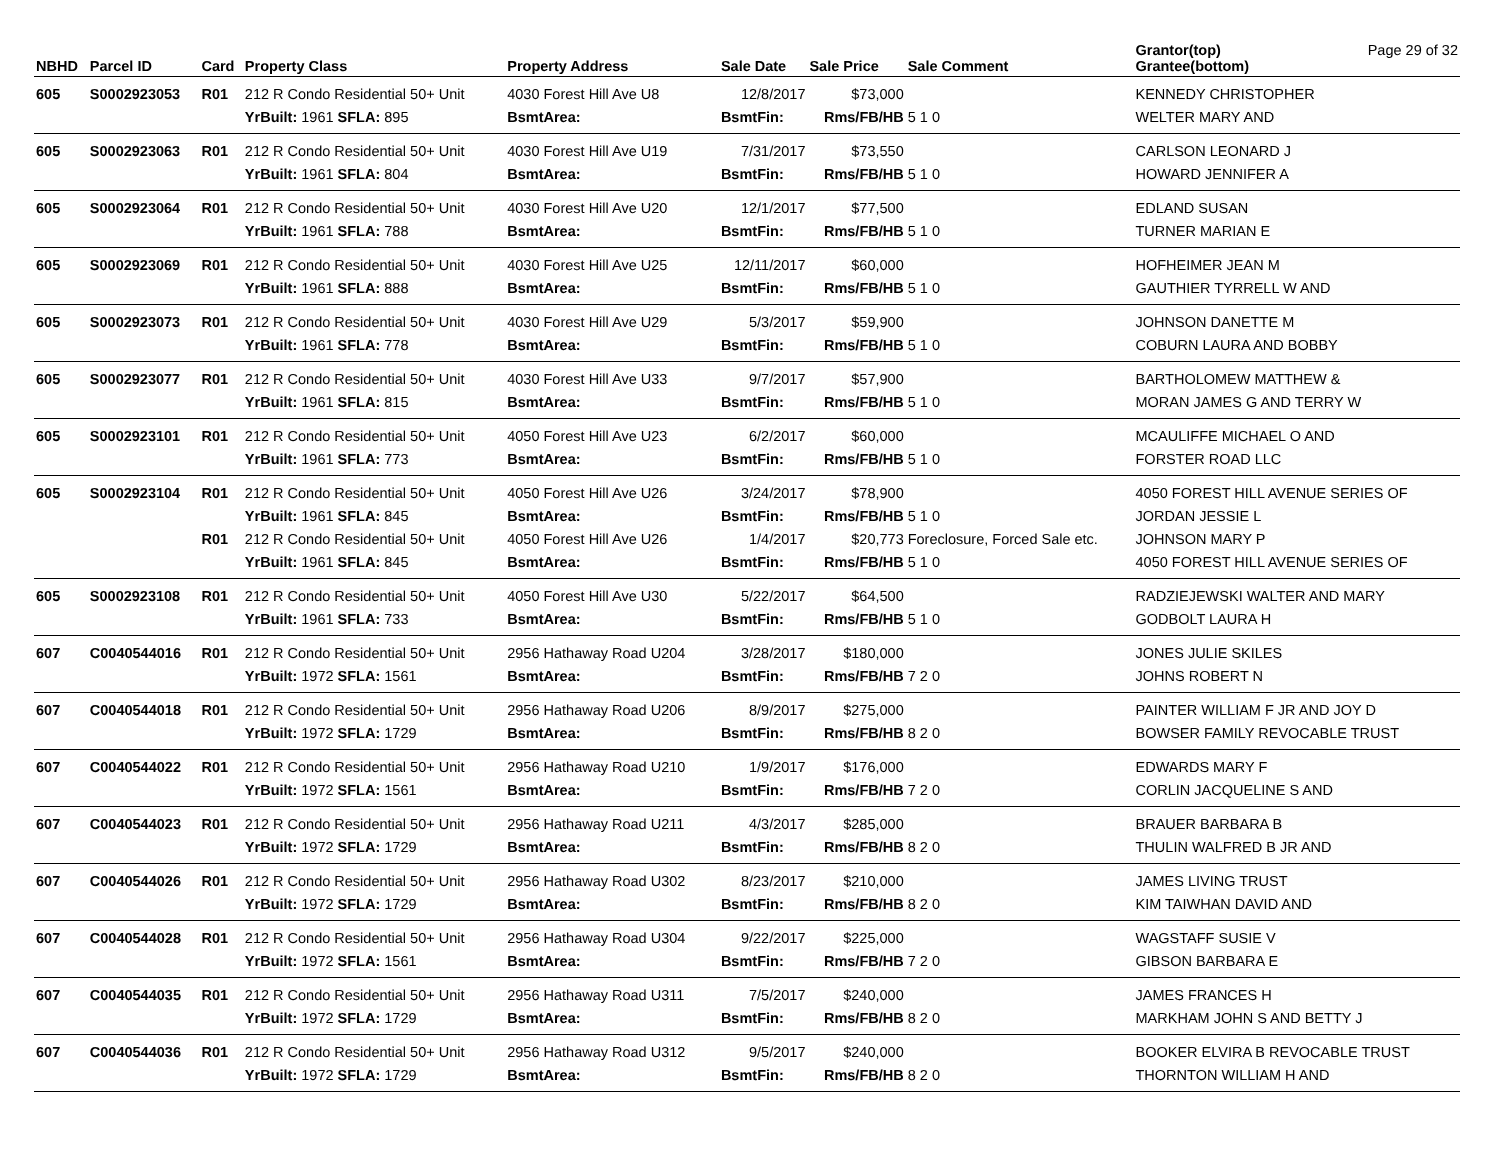| NBHD | Parcel ID | Card | Property Class | Property Address | Sale Date | Sale Price | Sale Comment | Grantor(top) Grantee(bottom) | Page 29 of 32 |
| --- | --- | --- | --- | --- | --- | --- | --- | --- | --- |
| 605 | S0002923053 | R01 | 212 R Condo Residential 50+ Unit | 4030 Forest Hill Ave U8 | 12/8/2017 | $73,000 | | KENNEDY CHRISTOPHER | |
| | | | YrBuilt: 1961 SFLA: 895 | BsmtArea: | BsmtFin: | Rms/FB/HB | 5 1 0 | WELTER MARY AND | |
| 605 | S0002923063 | R01 | 212 R Condo Residential 50+ Unit | 4030 Forest Hill Ave U19 | 7/31/2017 | $73,550 | | CARLSON LEONARD J | |
| | | | YrBuilt: 1961 SFLA: 804 | BsmtArea: | BsmtFin: | Rms/FB/HB | 5 1 0 | HOWARD JENNIFER A | |
| 605 | S0002923064 | R01 | 212 R Condo Residential 50+ Unit | 4030 Forest Hill Ave U20 | 12/1/2017 | $77,500 | | EDLAND SUSAN | |
| | | | YrBuilt: 1961 SFLA: 788 | BsmtArea: | BsmtFin: | Rms/FB/HB | 5 1 0 | TURNER MARIAN E | |
| 605 | S0002923069 | R01 | 212 R Condo Residential 50+ Unit | 4030 Forest Hill Ave U25 | 12/11/2017 | $60,000 | | HOFHEIMER JEAN M | |
| | | | YrBuilt: 1961 SFLA: 888 | BsmtArea: | BsmtFin: | Rms/FB/HB | 5 1 0 | GAUTHIER TYRRELL W AND | |
| 605 | S0002923073 | R01 | 212 R Condo Residential 50+ Unit | 4030 Forest Hill Ave U29 | 5/3/2017 | $59,900 | | JOHNSON DANETTE M | |
| | | | YrBuilt: 1961 SFLA: 778 | BsmtArea: | BsmtFin: | Rms/FB/HB | 5 1 0 | COBURN LAURA AND BOBBY | |
| 605 | S0002923077 | R01 | 212 R Condo Residential 50+ Unit | 4030 Forest Hill Ave U33 | 9/7/2017 | $57,900 | | BARTHOLOMEW MATTHEW & | |
| | | | YrBuilt: 1961 SFLA: 815 | BsmtArea: | BsmtFin: | Rms/FB/HB | 5 1 0 | MORAN JAMES G AND TERRY W | |
| 605 | S0002923101 | R01 | 212 R Condo Residential 50+ Unit | 4050 Forest Hill Ave U23 | 6/2/2017 | $60,000 | | MCAULIFFE MICHAEL O AND | |
| | | | YrBuilt: 1961 SFLA: 773 | BsmtArea: | BsmtFin: | Rms/FB/HB | 5 1 0 | FORSTER ROAD LLC | |
| 605 | S0002923104 | R01 | 212 R Condo Residential 50+ Unit | 4050 Forest Hill Ave U26 | 3/24/2017 | $78,900 | | 4050 FOREST HILL AVENUE SERIES OF | |
| | | | YrBuilt: 1961 SFLA: 845 | BsmtArea: | BsmtFin: | Rms/FB/HB | 5 1 0 | JORDAN JESSIE L | |
| | | R01 | 212 R Condo Residential 50+ Unit | 4050 Forest Hill Ave U26 | 1/4/2017 | $20,773 | Foreclosure, Forced Sale etc. | JOHNSON MARY P | |
| | | | YrBuilt: 1961 SFLA: 845 | BsmtArea: | BsmtFin: | Rms/FB/HB | 5 1 0 | 4050 FOREST HILL AVENUE SERIES OF | |
| 605 | S0002923108 | R01 | 212 R Condo Residential 50+ Unit | 4050 Forest Hill Ave U30 | 5/22/2017 | $64,500 | | RADZIEJEWSKI WALTER AND MARY | |
| | | | YrBuilt: 1961 SFLA: 733 | BsmtArea: | BsmtFin: | Rms/FB/HB | 5 1 0 | GODBOLT LAURA H | |
| 607 | C0040544016 | R01 | 212 R Condo Residential 50+ Unit | 2956 Hathaway Road U204 | 3/28/2017 | $180,000 | | JONES JULIE SKILES | |
| | | | YrBuilt: 1972 SFLA: 1561 | BsmtArea: | BsmtFin: | Rms/FB/HB | 7 2 0 | JOHNS ROBERT N | |
| 607 | C0040544018 | R01 | 212 R Condo Residential 50+ Unit | 2956 Hathaway Road U206 | 8/9/2017 | $275,000 | | PAINTER WILLIAM F JR AND JOY D | |
| | | | YrBuilt: 1972 SFLA: 1729 | BsmtArea: | BsmtFin: | Rms/FB/HB | 8 2 0 | BOWSER FAMILY REVOCABLE TRUST | |
| 607 | C0040544022 | R01 | 212 R Condo Residential 50+ Unit | 2956 Hathaway Road U210 | 1/9/2017 | $176,000 | | EDWARDS MARY F | |
| | | | YrBuilt: 1972 SFLA: 1561 | BsmtArea: | BsmtFin: | Rms/FB/HB | 7 2 0 | CORLIN JACQUELINE S AND | |
| 607 | C0040544023 | R01 | 212 R Condo Residential 50+ Unit | 2956 Hathaway Road U211 | 4/3/2017 | $285,000 | | BRAUER BARBARA B | |
| | | | YrBuilt: 1972 SFLA: 1729 | BsmtArea: | BsmtFin: | Rms/FB/HB | 8 2 0 | THULIN WALFRED B JR AND | |
| 607 | C0040544026 | R01 | 212 R Condo Residential 50+ Unit | 2956 Hathaway Road U302 | 8/23/2017 | $210,000 | | JAMES LIVING TRUST | |
| | | | YrBuilt: 1972 SFLA: 1729 | BsmtArea: | BsmtFin: | Rms/FB/HB | 8 2 0 | KIM TAIWHAN DAVID AND | |
| 607 | C0040544028 | R01 | 212 R Condo Residential 50+ Unit | 2956 Hathaway Road U304 | 9/22/2017 | $225,000 | | WAGSTAFF SUSIE V | |
| | | | YrBuilt: 1972 SFLA: 1561 | BsmtArea: | BsmtFin: | Rms/FB/HB | 7 2 0 | GIBSON BARBARA E | |
| 607 | C0040544035 | R01 | 212 R Condo Residential 50+ Unit | 2956 Hathaway Road U311 | 7/5/2017 | $240,000 | | JAMES FRANCES H | |
| | | | YrBuilt: 1972 SFLA: 1729 | BsmtArea: | BsmtFin: | Rms/FB/HB | 8 2 0 | MARKHAM JOHN S AND BETTY J | |
| 607 | C0040544036 | R01 | 212 R Condo Residential 50+ Unit | 2956 Hathaway Road U312 | 9/5/2017 | $240,000 | | BOOKER ELVIRA B REVOCABLE TRUST | |
| | | | YrBuilt: 1972 SFLA: 1729 | BsmtArea: | BsmtFin: | Rms/FB/HB | 8 2 0 | THORNTON WILLIAM H AND | |